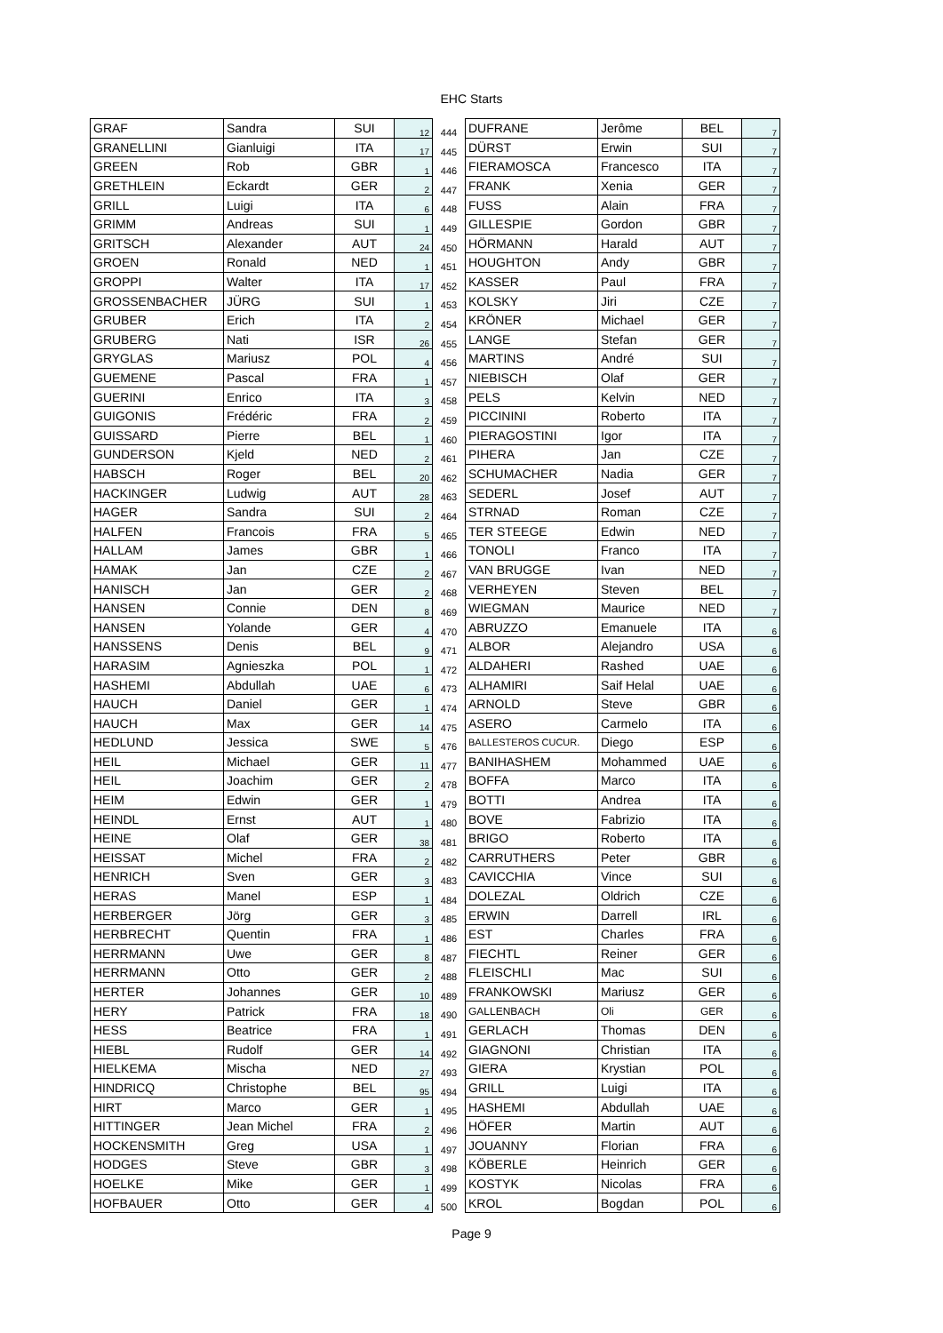EHC Starts
| GRAF | Sandra | SUI | 12 | 444 | DUFRANE | Jerôme | BEL | 7 |
| GRANELLINI | Gianluigi | ITA | 17 | 445 | DÜRST | Erwin | SUI | 7 |
| GREEN | Rob | GBR | 1 | 446 | FIERAMOSCA | Francesco | ITA | 7 |
| GRETHLEIN | Eckardt | GER | 2 | 447 | FRANK | Xenia | GER | 7 |
| GRILL | Luigi | ITA | 6 | 448 | FUSS | Alain | FRA | 7 |
| GRIMM | Andreas | SUI | 1 | 449 | GILLESPIE | Gordon | GBR | 7 |
| GRITSCH | Alexander | AUT | 24 | 450 | HÖRMANN | Harald | AUT | 7 |
| GROEN | Ronald | NED | 1 | 451 | HOUGHTON | Andy | GBR | 7 |
| GROPPI | Walter | ITA | 17 | 452 | KASSER | Paul | FRA | 7 |
| GROSSENBACHER | JÜRG | SUI | 1 | 453 | KOLSKY | Jiri | CZE | 7 |
| GRUBER | Erich | ITA | 2 | 454 | KRÖNER | Michael | GER | 7 |
| GRUBERG | Nati | ISR | 26 | 455 | LANGE | Stefan | GER | 7 |
| GRYGLAS | Mariusz | POL | 4 | 456 | MARTINS | André | SUI | 7 |
| GUEMENE | Pascal | FRA | 1 | 457 | NIEBISCH | Olaf | GER | 7 |
| GUERINI | Enrico | ITA | 3 | 458 | PELS | Kelvin | NED | 7 |
| GUIGONIS | Frédéric | FRA | 2 | 459 | PICCININI | Roberto | ITA | 7 |
| GUISSARD | Pierre | BEL | 1 | 460 | PIERAGOSTINI | Igor | ITA | 7 |
| GUNDERSON | Kjeld | NED | 2 | 461 | PIHERA | Jan | CZE | 7 |
| HABSCH | Roger | BEL | 20 | 462 | SCHUMACHER | Nadia | GER | 7 |
| HACKINGER | Ludwig | AUT | 28 | 463 | SEDERL | Josef | AUT | 7 |
| HAGER | Sandra | SUI | 2 | 464 | STRNAD | Roman | CZE | 7 |
| HALFEN | Francois | FRA | 5 | 465 | TER STEEGE | Edwin | NED | 7 |
| HALLAM | James | GBR | 1 | 466 | TONOLI | Franco | ITA | 7 |
| HAMAK | Jan | CZE | 2 | 467 | VAN BRUGGE | Ivan | NED | 7 |
| HANISCH | Jan | GER | 2 | 468 | VERHEYEN | Steven | BEL | 7 |
| HANSEN | Connie | DEN | 8 | 469 | WIEGMAN | Maurice | NED | 7 |
| HANSEN | Yolande | GER | 4 | 470 | ABRUZZO | Emanuele | ITA | 6 |
| HANSSENS | Denis | BEL | 9 | 471 | ALBOR | Alejandro | USA | 6 |
| HARASIM | Agnieszka | POL | 1 | 472 | ALDAHERI | Rashed | UAE | 6 |
| HASHEMI | Abdullah | UAE | 6 | 473 | ALHAMIRI | Saif Helal | UAE | 6 |
| HAUCH | Daniel | GER | 1 | 474 | ARNOLD | Steve | GBR | 6 |
| HAUCH | Max | GER | 14 | 475 | ASERO | Carmelo | ITA | 6 |
| HEDLUND | Jessica | SWE | 5 | 476 | BALLESTEROS CUCUR. | Diego | ESP | 6 |
| HEIL | Michael | GER | 11 | 477 | BANIHASHEM | Mohammed | UAE | 6 |
| HEIL | Joachim | GER | 2 | 478 | BOFFA | Marco | ITA | 6 |
| HEIM | Edwin | GER | 1 | 479 | BOTTI | Andrea | ITA | 6 |
| HEINDL | Ernst | AUT | 1 | 480 | BOVE | Fabrizio | ITA | 6 |
| HEINE | Olaf | GER | 38 | 481 | BRIGO | Roberto | ITA | 6 |
| HEISSAT | Michel | FRA | 2 | 482 | CARRUTHERS | Peter | GBR | 6 |
| HENRICH | Sven | GER | 3 | 483 | CAVICCHIA | Vince | SUI | 6 |
| HERAS | Manel | ESP | 1 | 484 | DOLEZAL | Oldrich | CZE | 6 |
| HERBERGER | Jörg | GER | 3 | 485 | ERWIN | Darrell | IRL | 6 |
| HERBRECHT | Quentin | FRA | 1 | 486 | EST | Charles | FRA | 6 |
| HERRMANN | Uwe | GER | 8 | 487 | FIECHTL | Reiner | GER | 6 |
| HERRMANN | Otto | GER | 2 | 488 | FLEISCHLI | Mac | SUI | 6 |
| HERTER | Johannes | GER | 10 | 489 | FRANKOWSKI | Mariusz | GER | 6 |
| HERY | Patrick | FRA | 18 | 490 | GALLENBACH | Oli | GER | 6 |
| HESS | Beatrice | FRA | 1 | 491 | GERLACH | Thomas | DEN | 6 |
| HIEBL | Rudolf | GER | 14 | 492 | GIAGNONI | Christian | ITA | 6 |
| HIELKEMA | Mischa | NED | 27 | 493 | GIERA | Krystian | POL | 6 |
| HINDRICQ | Christophe | BEL | 95 | 494 | GRILL | Luigi | ITA | 6 |
| HIRT | Marco | GER | 1 | 495 | HASHEMI | Abdullah | UAE | 6 |
| HITTINGER | Jean Michel | FRA | 2 | 496 | HÖFER | Martin | AUT | 6 |
| HOCKENSMITH | Greg | USA | 1 | 497 | JOUANNY | Florian | FRA | 6 |
| HODGES | Steve | GBR | 3 | 498 | KÖBERLE | Heinrich | GER | 6 |
| HOELKE | Mike | GER | 1 | 499 | KOSTYK | Nicolas | FRA | 6 |
| HOFBAUER | Otto | GER | 4 | 500 | KROL | Bogdan | POL | 6 |
Page 9